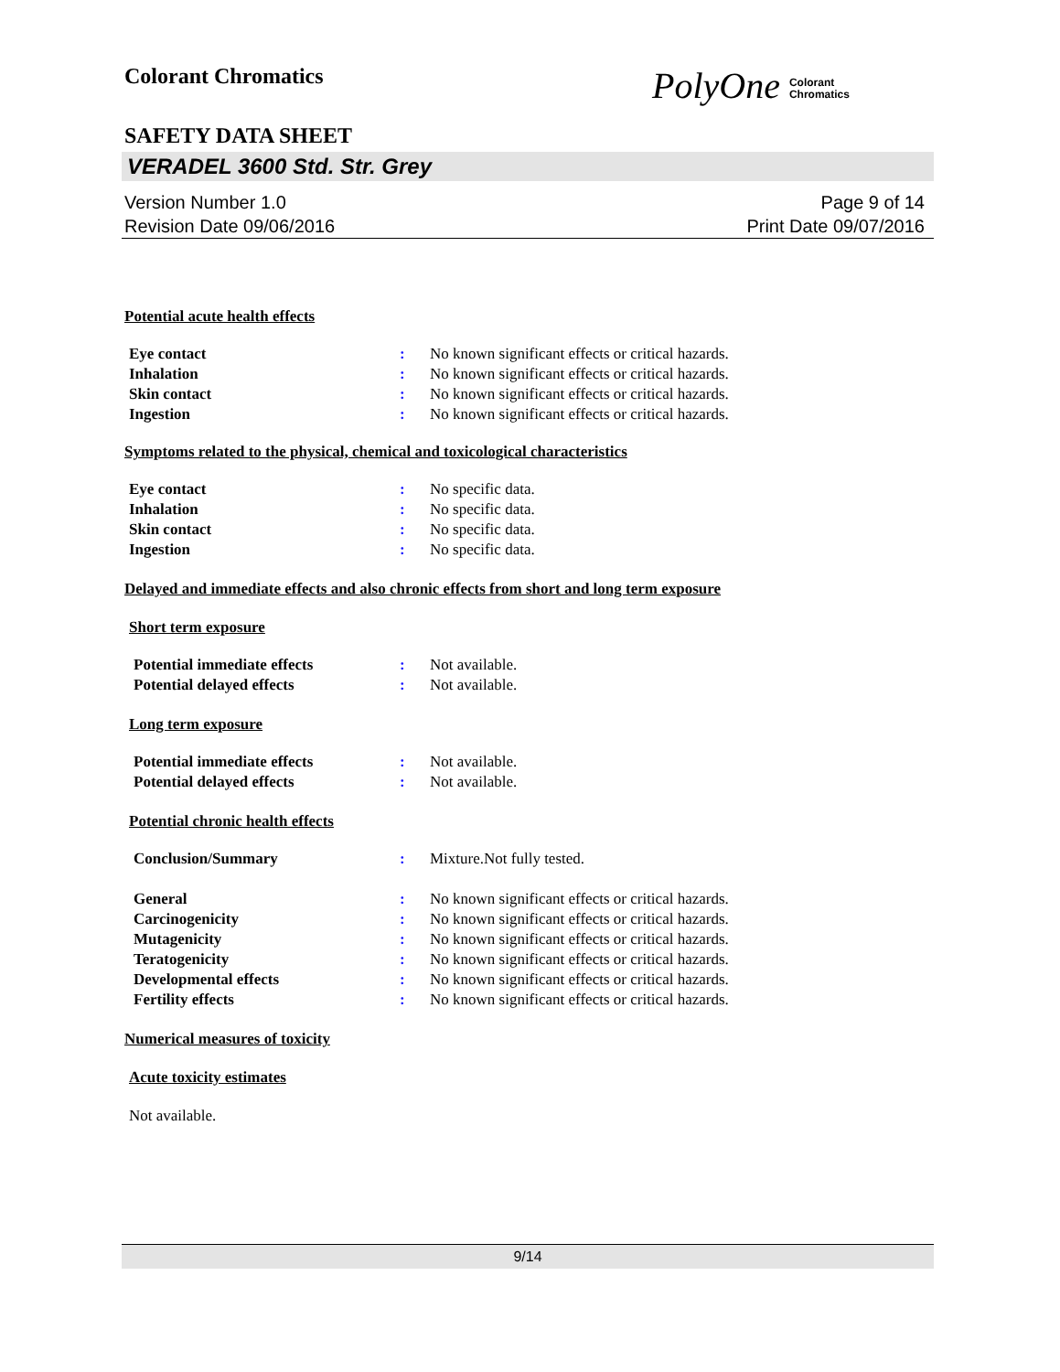Colorant Chromatics
PolyOne Colorant
Chromatics
SAFETY DATA SHEET
VERADEL 3600 Std. Str. Grey
Version Number 1.0
Revision Date 09/06/2016
Page 9 of 14
Print Date 09/07/2016
Potential acute health effects
Eye contact : No known significant effects or critical hazards.
Inhalation : No known significant effects or critical hazards.
Skin contact : No known significant effects or critical hazards.
Ingestion : No known significant effects or critical hazards.
Symptoms related to the physical, chemical and toxicological characteristics
Eye contact : No specific data.
Inhalation : No specific data.
Skin contact : No specific data.
Ingestion : No specific data.
Delayed and immediate effects and also chronic effects from short and long term exposure
Short term exposure
Potential immediate effects : Not available.
Potential delayed effects : Not available.
Long term exposure
Potential immediate effects : Not available.
Potential delayed effects : Not available.
Potential chronic health effects
Conclusion/Summary : Mixture.Not fully tested.
General : No known significant effects or critical hazards.
Carcinogenicity : No known significant effects or critical hazards.
Mutagenicity : No known significant effects or critical hazards.
Teratogenicity : No known significant effects or critical hazards.
Developmental effects : No known significant effects or critical hazards.
Fertility effects : No known significant effects or critical hazards.
Numerical measures of toxicity
Acute toxicity estimates
Not available.
9/14